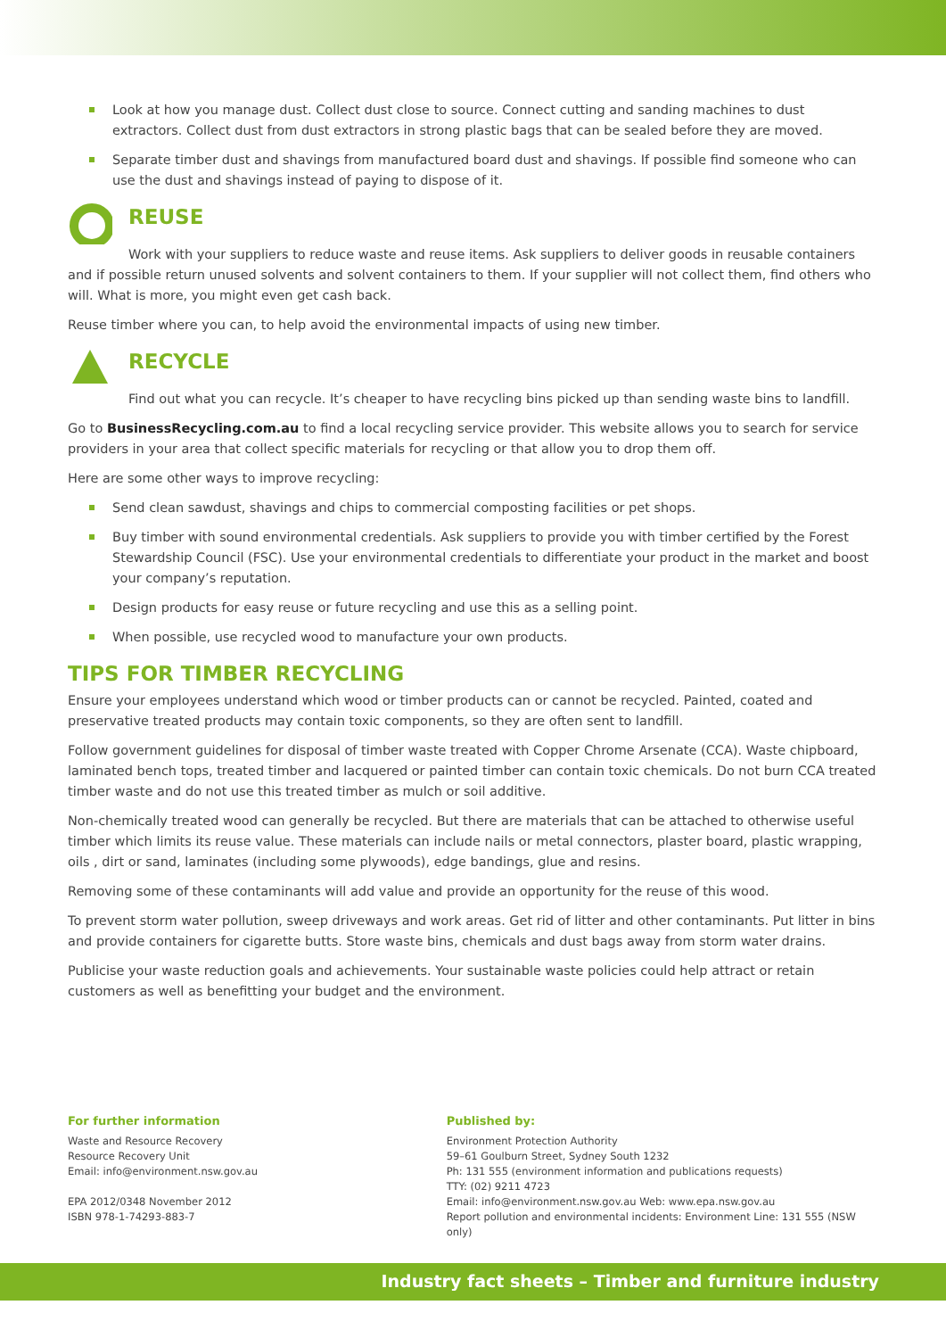Look at how you manage dust. Collect dust close to source. Connect cutting and sanding machines to dust extractors. Collect dust from dust extractors in strong plastic bags that can be sealed before they are moved.
Separate timber dust and shavings from manufactured board dust and shavings. If possible find someone who can use the dust and shavings instead of paying to dispose of it.
REUSE
Work with your suppliers to reduce waste and reuse items. Ask suppliers to deliver goods in reusable containers and if possible return unused solvents and solvent containers to them. If your supplier will not collect them, find others who will. What is more, you might even get cash back.
Reuse timber where you can, to help avoid the environmental impacts of using new timber.
RECYCLE
Find out what you can recycle. It’s cheaper to have recycling bins picked up than sending waste bins to landfill.
Go to BusinessRecycling.com.au to find a local recycling service provider. This website allows you to search for service providers in your area that collect specific materials for recycling or that allow you to drop them off.
Here are some other ways to improve recycling:
Send clean sawdust, shavings and chips to commercial composting facilities or pet shops.
Buy timber with sound environmental credentials. Ask suppliers to provide you with timber certified by the Forest Stewardship Council (FSC). Use your environmental credentials to differentiate your product in the market and boost your company’s reputation.
Design products for easy reuse or future recycling and use this as a selling point.
When possible, use recycled wood to manufacture your own products.
TIPS FOR TIMBER RECYCLING
Ensure your employees understand which wood or timber products can or cannot be recycled. Painted, coated and preservative treated products may contain toxic components, so they are often sent to landfill.
Follow government guidelines for disposal of timber waste treated with Copper Chrome Arsenate (CCA). Waste chipboard, laminated bench tops, treated timber and lacquered or painted timber can contain toxic chemicals. Do not burn CCA treated timber waste and do not use this treated timber as mulch or soil additive.
Non-chemically treated wood can generally be recycled. But there are materials that can be attached to otherwise useful timber which limits its reuse value. These materials can include nails or metal connectors, plaster board, plastic wrapping, oils , dirt or sand, laminates (including some plywoods), edge bandings, glue and resins.
Removing some of these contaminants will add value and provide an opportunity for the reuse of this wood.
To prevent storm water pollution, sweep driveways and work areas. Get rid of litter and other contaminants. Put litter in bins and provide containers for cigarette butts. Store waste bins, chemicals and dust bags away from storm water drains.
Publicise your waste reduction goals and achievements. Your sustainable waste policies could help attract or retain customers as well as benefitting your budget and the environment.
For further information
Waste and Resource Recovery
Resource Recovery Unit
Email: info@environment.nsw.gov.au
EPA 2012/0348 November 2012
ISBN 978-1-74293-883-7
Published by:
Environment Protection Authority
59–61 Goulburn Street, Sydney South 1232
Ph: 131 555 (environment information and publications requests)
TTY: (02) 9211 4723
Email: info@environment.nsw.gov.au Web: www.epa.nsw.gov.au
Report pollution and environmental incidents: Environment Line: 131 555 (NSW only)
Industry fact sheets – Timber and furniture industry